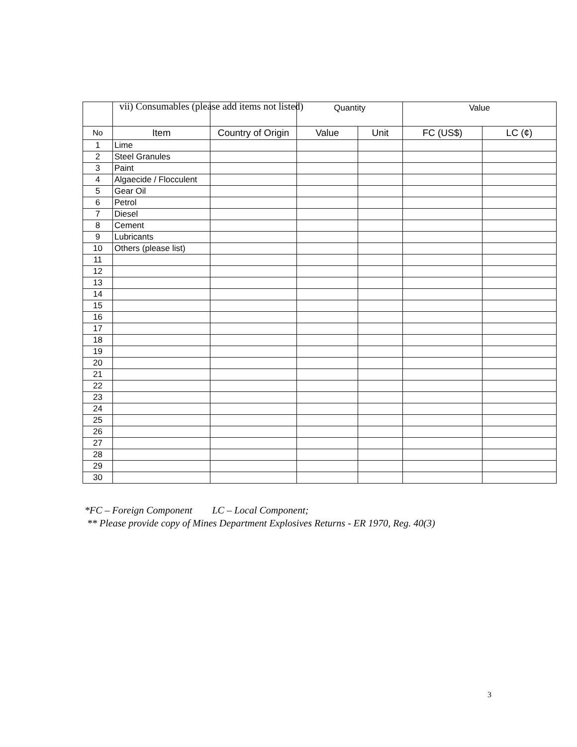vii) Consumables (please add items not listed)
| | | | Quantity | | Value | |
| --- | --- | --- | --- | --- | --- | --- |
| No | Item | Country of Origin | Value | Unit | FC (US$) | LC (¢) |
| 1 | Lime | | | | | |
| 2 | Steel Granules | | | | | |
| 3 | Paint | | | | | |
| 4 | Algaecide / Flocculent | | | | | |
| 5 | Gear Oil | | | | | |
| 6 | Petrol | | | | | |
| 7 | Diesel | | | | | |
| 8 | Cement | | | | | |
| 9 | Lubricants | | | | | |
| 10 | Others (please list) | | | | | |
| 11 | | | | | | |
| 12 | | | | | | |
| 13 | | | | | | |
| 14 | | | | | | |
| 15 | | | | | | |
| 16 | | | | | | |
| 17 | | | | | | |
| 18 | | | | | | |
| 19 | | | | | | |
| 20 | | | | | | |
| 21 | | | | | | |
| 22 | | | | | | |
| 23 | | | | | | |
| 24 | | | | | | |
| 25 | | | | | | |
| 26 | | | | | | |
| 27 | | | | | | |
| 28 | | | | | | |
| 29 | | | | | | |
| 30 | | | | | | |
*FC – Foreign Component LC – Local Component;
** Please provide copy of Mines Department Explosives Returns - ER 1970, Reg. 40(3)
3